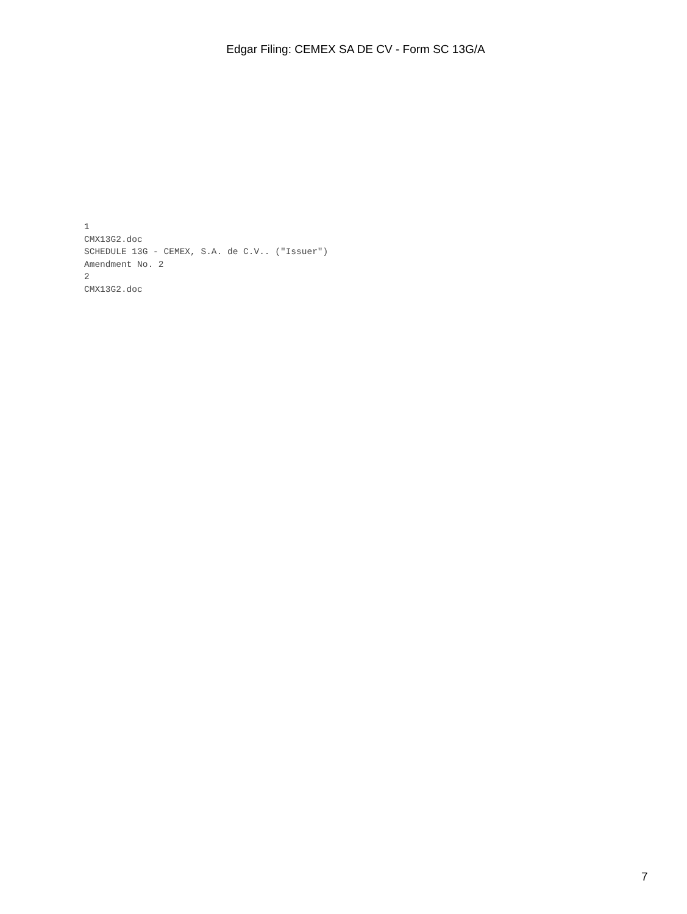Edgar Filing: CEMEX SA DE CV - Form SC 13G/A
1
CMX13G2.doc
SCHEDULE 13G - CEMEX, S.A. de C.V.. ("Issuer")
Amendment No. 2
2
CMX13G2.doc
7